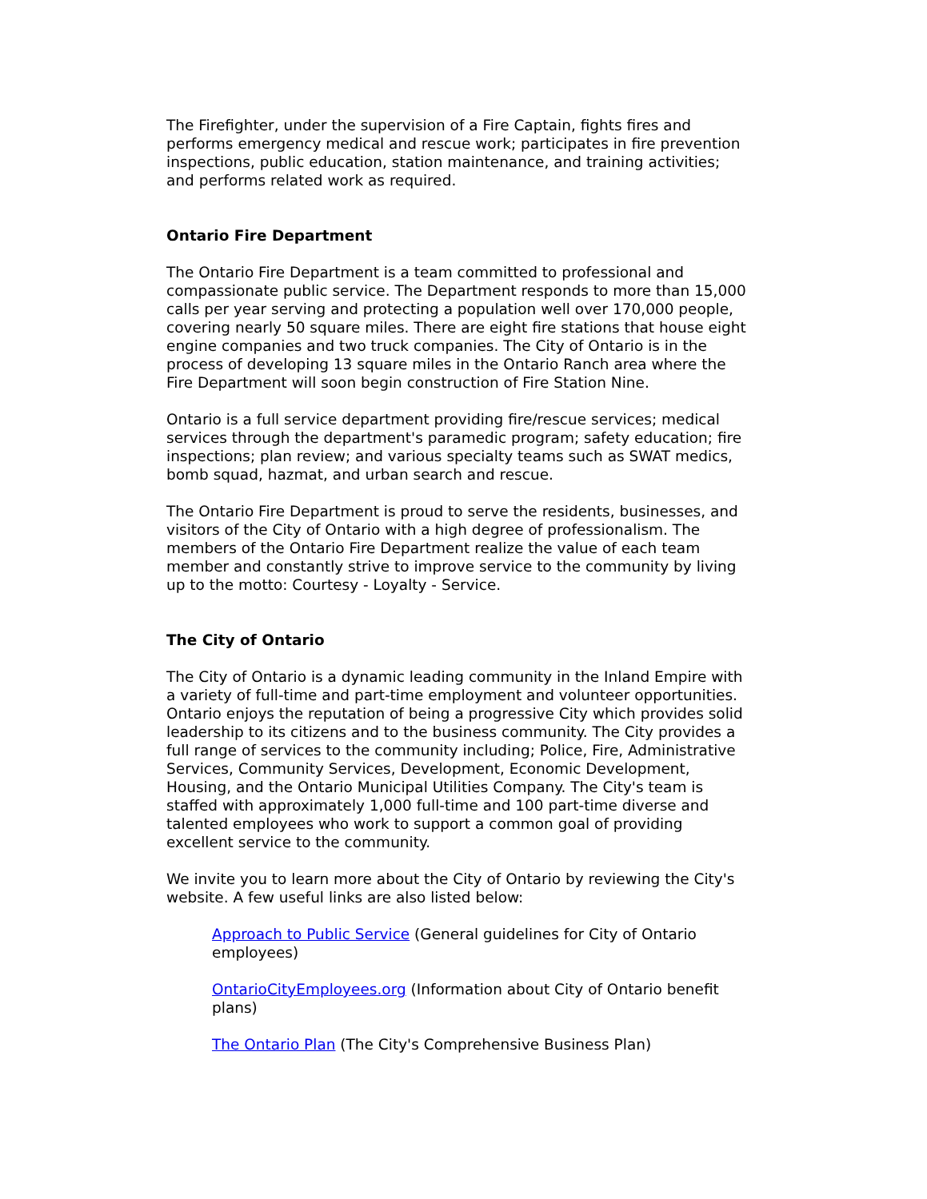The Firefighter, under the supervision of a Fire Captain, fights fires and performs emergency medical and rescue work; participates in fire prevention inspections, public education, station maintenance, and training activities; and performs related work as required.
Ontario Fire Department
The Ontario Fire Department is a team committed to professional and compassionate public service. The Department responds to more than 15,000 calls per year serving and protecting a population well over 170,000 people, covering nearly 50 square miles. There are eight fire stations that house eight engine companies and two truck companies. The City of Ontario is in the process of developing 13 square miles in the Ontario Ranch area where the Fire Department will soon begin construction of Fire Station Nine.
Ontario is a full service department providing fire/rescue services; medical services through the department's paramedic program; safety education; fire inspections; plan review; and various specialty teams such as SWAT medics, bomb squad, hazmat, and urban search and rescue.
The Ontario Fire Department is proud to serve the residents, businesses, and visitors of the City of Ontario with a high degree of professionalism. The members of the Ontario Fire Department realize the value of each team member and constantly strive to improve service to the community by living up to the motto: Courtesy - Loyalty - Service.
The City of Ontario
The City of Ontario is a dynamic leading community in the Inland Empire with a variety of full-time and part-time employment and volunteer opportunities. Ontario enjoys the reputation of being a progressive City which provides solid leadership to its citizens and to the business community. The City provides a full range of services to the community including; Police, Fire, Administrative Services, Community Services, Development, Economic Development, Housing, and the Ontario Municipal Utilities Company. The City's team is staffed with approximately 1,000 full-time and 100 part-time diverse and talented employees who work to support a common goal of providing excellent service to the community.
We invite you to learn more about the City of Ontario by reviewing the City's website. A few useful links are also listed below:
Approach to Public Service (General guidelines for City of Ontario employees)
OntarioCityEmployees.org (Information about City of Ontario benefit plans)
The Ontario Plan (The City's Comprehensive Business Plan)